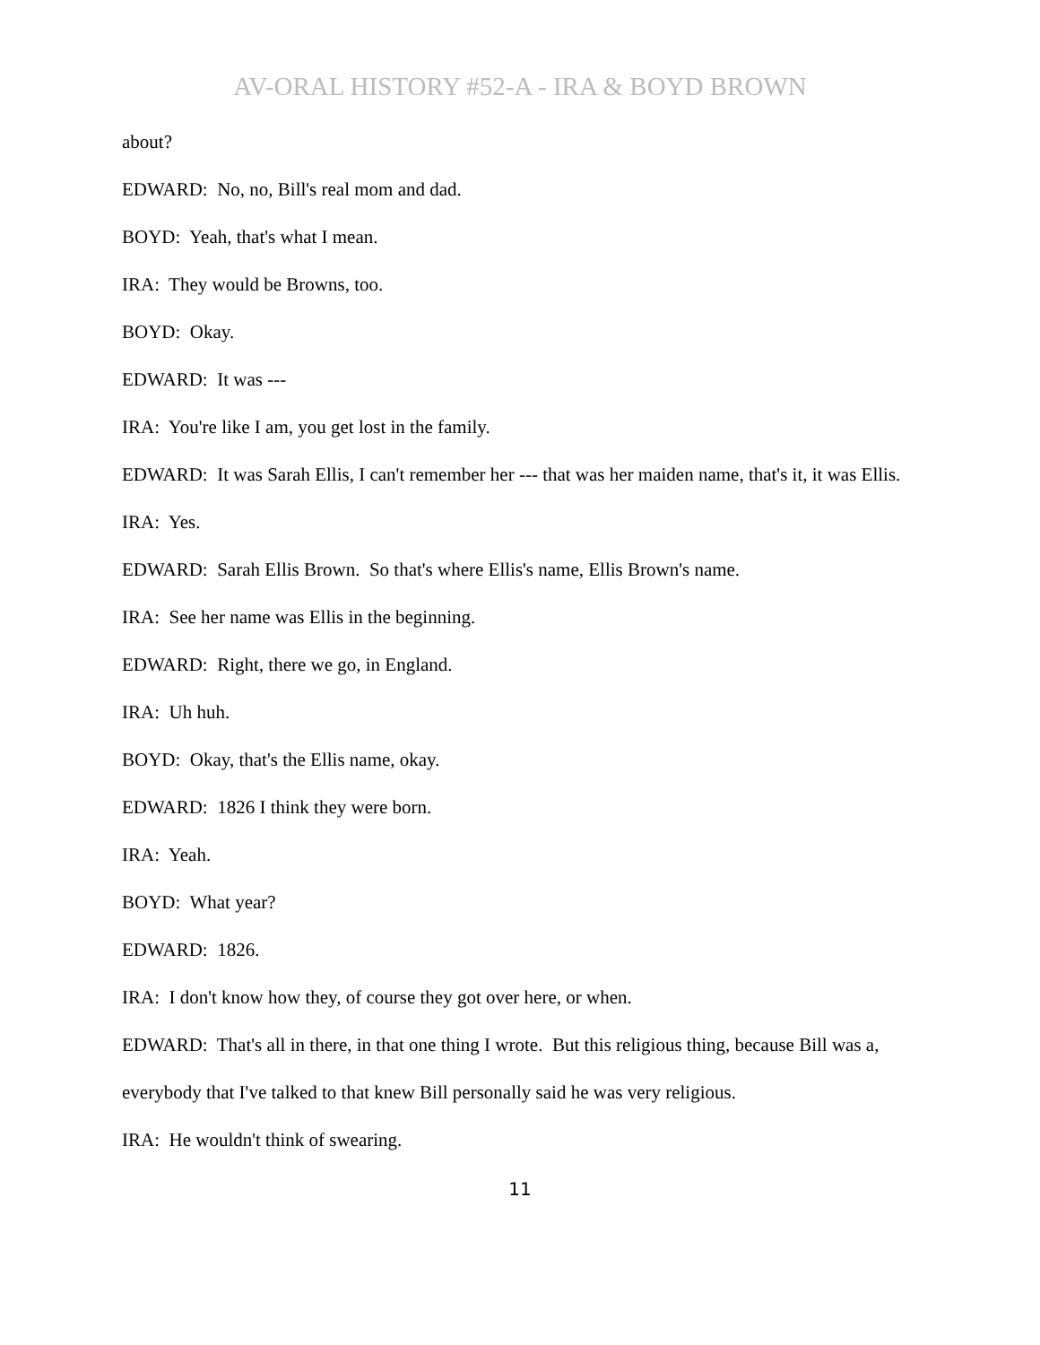AV-ORAL HISTORY #52-A - IRA & BOYD BROWN
about?
EDWARD: No, no, Bill's real mom and dad.
BOYD: Yeah, that's what I mean.
IRA: They would be Browns, too.
BOYD: Okay.
EDWARD: It was ---
IRA: You're like I am, you get lost in the family.
EDWARD: It was Sarah Ellis, I can't remember her --- that was her maiden name, that's it, it was Ellis.
IRA: Yes.
EDWARD: Sarah Ellis Brown. So that's where Ellis's name, Ellis Brown's name.
IRA: See her name was Ellis in the beginning.
EDWARD: Right, there we go, in England.
IRA: Uh huh.
BOYD: Okay, that's the Ellis name, okay.
EDWARD: 1826 I think they were born.
IRA: Yeah.
BOYD: What year?
EDWARD: 1826.
IRA: I don't know how they, of course they got over here, or when.
EDWARD: That's all in there, in that one thing I wrote. But this religious thing, because Bill was a, everybody that I've talked to that knew Bill personally said he was very religious.
IRA: He wouldn't think of swearing.
11